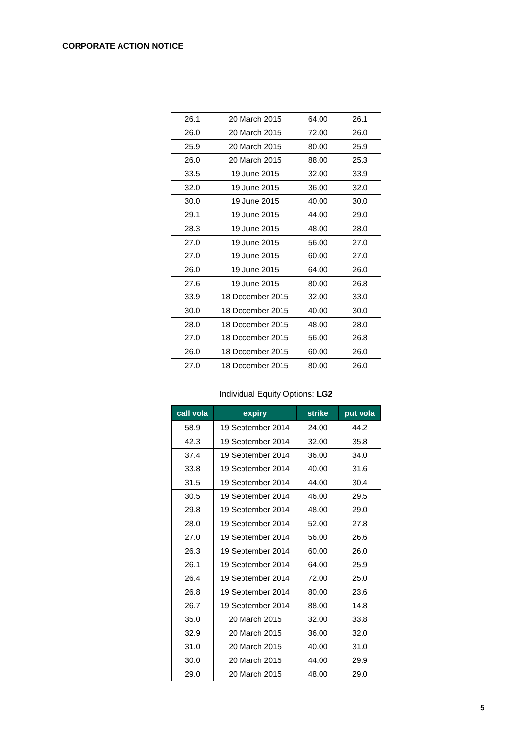CORPORATE ACTION NOTICE
| 26.1 | 20 March 2015 | 64.00 | 26.1 |
| 26.0 | 20 March 2015 | 72.00 | 26.0 |
| 25.9 | 20 March 2015 | 80.00 | 25.9 |
| 26.0 | 20 March 2015 | 88.00 | 25.3 |
| 33.5 | 19 June 2015 | 32.00 | 33.9 |
| 32.0 | 19 June 2015 | 36.00 | 32.0 |
| 30.0 | 19 June 2015 | 40.00 | 30.0 |
| 29.1 | 19 June 2015 | 44.00 | 29.0 |
| 28.3 | 19 June 2015 | 48.00 | 28.0 |
| 27.0 | 19 June 2015 | 56.00 | 27.0 |
| 27.0 | 19 June 2015 | 60.00 | 27.0 |
| 26.0 | 19 June 2015 | 64.00 | 26.0 |
| 27.6 | 19 June 2015 | 80.00 | 26.8 |
| 33.9 | 18 December 2015 | 32.00 | 33.0 |
| 30.0 | 18 December 2015 | 40.00 | 30.0 |
| 28.0 | 18 December 2015 | 48.00 | 28.0 |
| 27.0 | 18 December 2015 | 56.00 | 26.8 |
| 26.0 | 18 December 2015 | 60.00 | 26.0 |
| 27.0 | 18 December 2015 | 80.00 | 26.0 |
Individual Equity Options: LG2
| call vola | expiry | strike | put vola |
| --- | --- | --- | --- |
| 58.9 | 19 September 2014 | 24.00 | 44.2 |
| 42.3 | 19 September 2014 | 32.00 | 35.8 |
| 37.4 | 19 September 2014 | 36.00 | 34.0 |
| 33.8 | 19 September 2014 | 40.00 | 31.6 |
| 31.5 | 19 September 2014 | 44.00 | 30.4 |
| 30.5 | 19 September 2014 | 46.00 | 29.5 |
| 29.8 | 19 September 2014 | 48.00 | 29.0 |
| 28.0 | 19 September 2014 | 52.00 | 27.8 |
| 27.0 | 19 September 2014 | 56.00 | 26.6 |
| 26.3 | 19 September 2014 | 60.00 | 26.0 |
| 26.1 | 19 September 2014 | 64.00 | 25.9 |
| 26.4 | 19 September 2014 | 72.00 | 25.0 |
| 26.8 | 19 September 2014 | 80.00 | 23.6 |
| 26.7 | 19 September 2014 | 88.00 | 14.8 |
| 35.0 | 20 March 2015 | 32.00 | 33.8 |
| 32.9 | 20 March 2015 | 36.00 | 32.0 |
| 31.0 | 20 March 2015 | 40.00 | 31.0 |
| 30.0 | 20 March 2015 | 44.00 | 29.9 |
| 29.0 | 20 March 2015 | 48.00 | 29.0 |
5